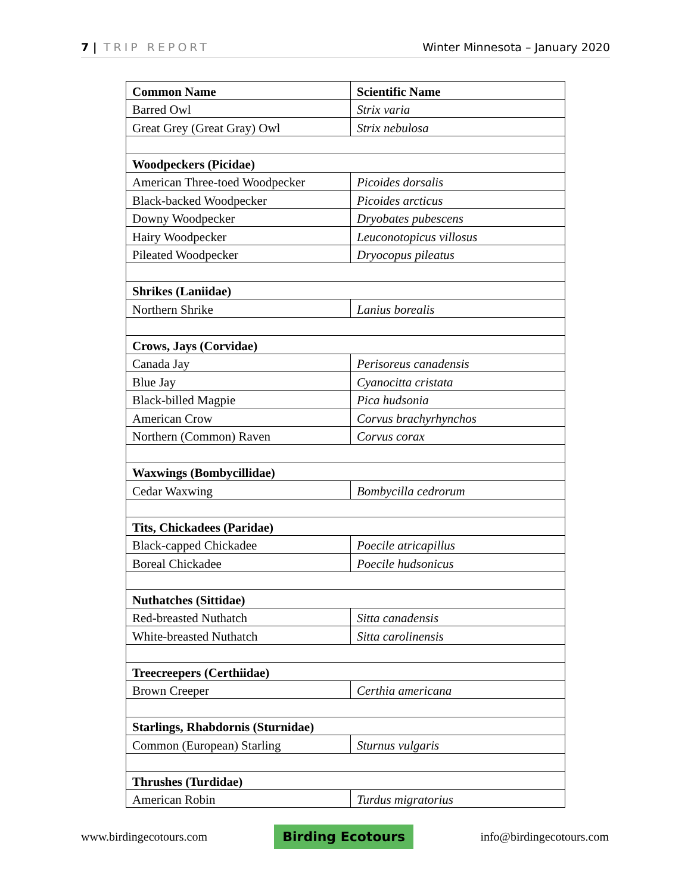7 | TRIP REPORT Winter Minnesota – January 2020
| Common Name | Scientific Name |
| --- | --- |
| Barred Owl | Strix varia |
| Great Grey (Great Gray) Owl | Strix nebulosa |
| Woodpeckers (Picidae) | |
| American Three-toed Woodpecker | Picoides dorsalis |
| Black-backed Woodpecker | Picoides arcticus |
| Downy Woodpecker | Dryobates pubescens |
| Hairy Woodpecker | Leuconotopicus villosus |
| Pileated Woodpecker | Dryocopus pileatus |
| Shrikes (Laniidae) | |
| Northern Shrike | Lanius borealis |
| Crows, Jays (Corvidae) | |
| Canada Jay | Perisoreus canadensis |
| Blue Jay | Cyanocitta cristata |
| Black-billed Magpie | Pica hudsonia |
| American Crow | Corvus brachyrhynchos |
| Northern (Common) Raven | Corvus corax |
| Waxwings (Bombycillidae) | |
| Cedar Waxwing | Bombycilla cedrorum |
| Tits, Chickadees (Paridae) | |
| Black-capped Chickadee | Poecile atricapillus |
| Boreal Chickadee | Poecile hudsonicus |
| Nuthatches (Sittidae) | |
| Red-breasted Nuthatch | Sitta canadensis |
| White-breasted Nuthatch | Sitta carolinensis |
| Treecreepers (Certhiidae) | |
| Brown Creeper | Certhia americana |
| Starlings, Rhabdornis (Sturnidae) | |
| Common (European) Starling | Sturnus vulgaris |
| Thrushes (Turdidae) | |
| American Robin | Turdus migratorius |
www.birdingecotours.com Birding Ecotours info@birdingecotours.com